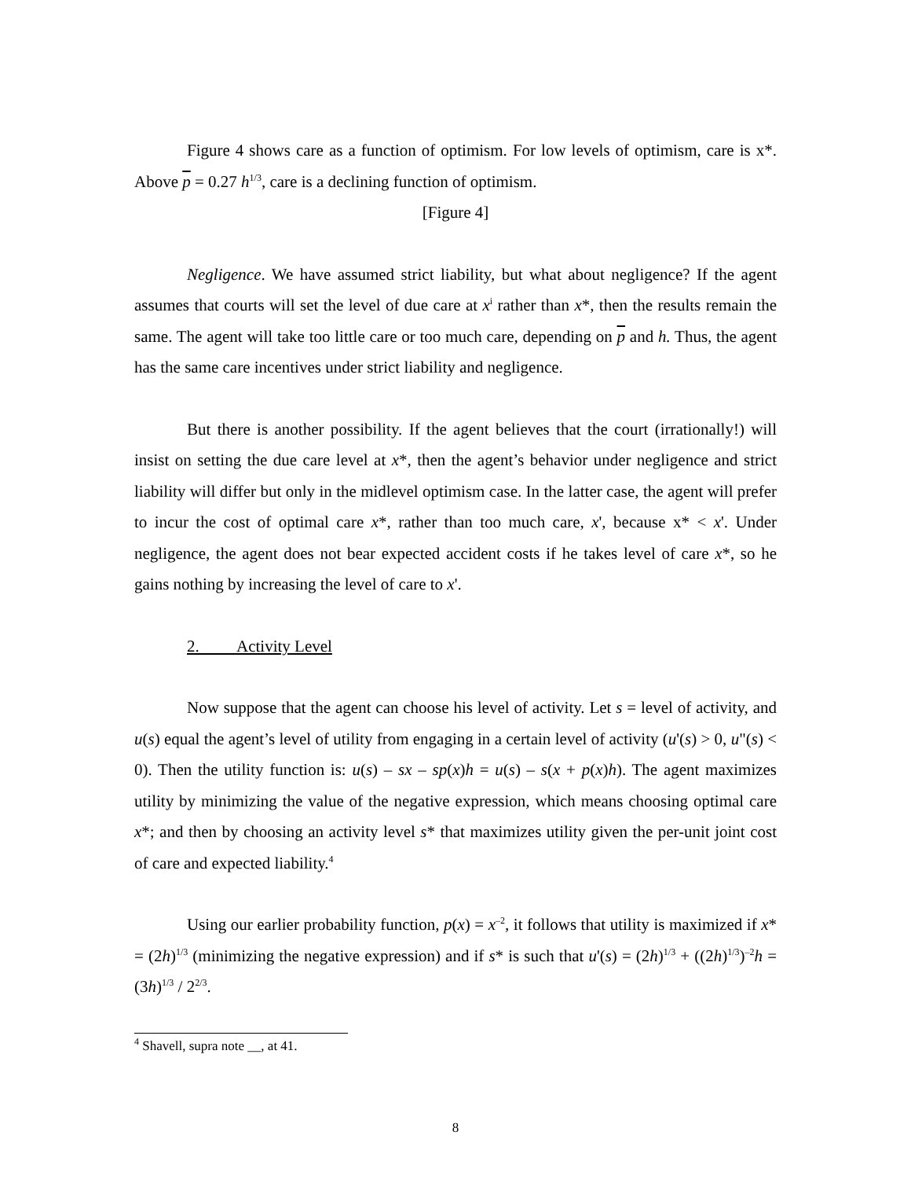Figure 4 shows care as a function of optimism. For low levels of optimism, care is x*. Above p = 0.27 h<sup>1/3</sup>, care is a declining function of optimism.
[Figure 4]
Negligence. We have assumed strict liability, but what about negligence? If the agent assumes that courts will set the level of due care at x<sup>i</sup> rather than x*, then the results remain the same. The agent will take too little care or too much care, depending on p and h. Thus, the agent has the same care incentives under strict liability and negligence.
But there is another possibility. If the agent believes that the court (irrationally!) will insist on setting the due care level at x*, then the agent’s behavior under negligence and strict liability will differ but only in the midlevel optimism case. In the latter case, the agent will prefer to incur the cost of optimal care x*, rather than too much care, x', because x* < x'. Under negligence, the agent does not bear expected accident costs if he takes level of care x*, so he gains nothing by increasing the level of care to x'.
2. Activity Level
Now suppose that the agent can choose his level of activity. Let s = level of activity, and u(s) equal the agent’s level of utility from engaging in a certain level of activity (u'(s) > 0, u"(s) < 0). Then the utility function is: u(s) – sx – sp(x)h = u(s) – s(x + p(x)h). The agent maximizes utility by minimizing the value of the negative expression, which means choosing optimal care x*; and then by choosing an activity level s* that maximizes utility given the per-unit joint cost of care and expected liability.<sup>4</sup>
Using our earlier probability function, p(x) = x<sup>–2</sup>, it follows that utility is maximized if x* = (2h)<sup>1/3</sup> (minimizing the negative expression) and if s* is such that u'(s) = (2h)<sup>1/3</sup> + ((2h)<sup>1/3</sup>)<sup>–2</sup>h = (3h)<sup>1/3</sup> / 2<sup>2/3</sup>.
<sup>4</sup> Shavell, supra note __, at 41.
8